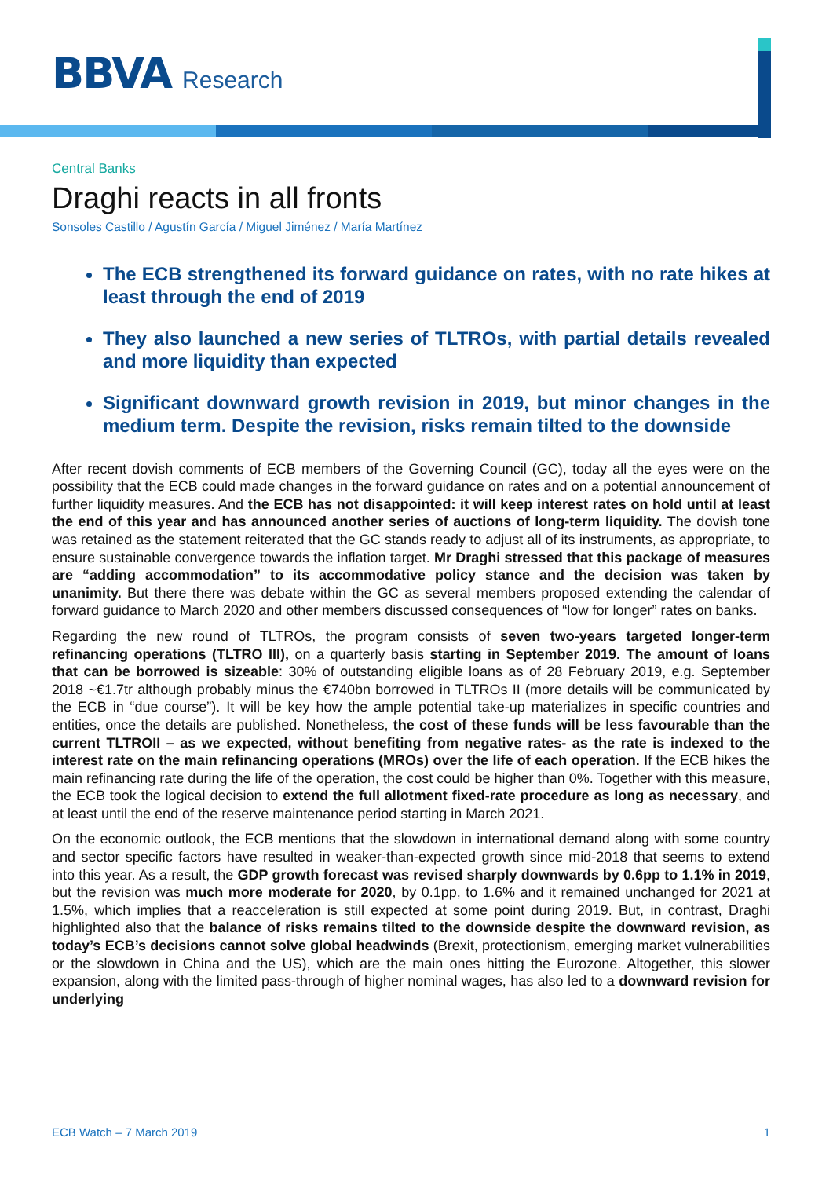BBVA Research
Central Banks
Draghi reacts in all fronts
Sonsoles Castillo / Agustín García / Miguel Jiménez / María Martínez
The ECB strengthened its forward guidance on rates, with no rate hikes at least through the end of 2019
They also launched a new series of TLTROs, with partial details revealed and more liquidity than expected
Significant downward growth revision in 2019, but minor changes in the medium term. Despite the revision, risks remain tilted to the downside
After recent dovish comments of ECB members of the Governing Council (GC), today all the eyes were on the possibility that the ECB could made changes in the forward guidance on rates and on a potential announcement of further liquidity measures. And the ECB has not disappointed: it will keep interest rates on hold until at least the end of this year and has announced another series of auctions of long-term liquidity. The dovish tone was retained as the statement reiterated that the GC stands ready to adjust all of its instruments, as appropriate, to ensure sustainable convergence towards the inflation target. Mr Draghi stressed that this package of measures are “adding accommodation” to its accommodative policy stance and the decision was taken by unanimity. But there there was debate within the GC as several members proposed extending the calendar of forward guidance to March 2020 and other members discussed consequences of “low for longer” rates on banks.
Regarding the new round of TLTROs, the program consists of seven two-years targeted longer-term refinancing operations (TLTRO III), on a quarterly basis starting in September 2019. The amount of loans that can be borrowed is sizeable: 30% of outstanding eligible loans as of 28 February 2019, e.g. September 2018 ~€1.7tr although probably minus the €740bn borrowed in TLTROs II (more details will be communicated by the ECB in “due course”). It will be key how the ample potential take-up materializes in specific countries and entities, once the details are published. Nonetheless, the cost of these funds will be less favourable than the current TLTROII – as we expected, without benefiting from negative rates- as the rate is indexed to the interest rate on the main refinancing operations (MROs) over the life of each operation. If the ECB hikes the main refinancing rate during the life of the operation, the cost could be higher than 0%. Together with this measure, the ECB took the logical decision to extend the full allotment fixed-rate procedure as long as necessary, and at least until the end of the reserve maintenance period starting in March 2021.
On the economic outlook, the ECB mentions that the slowdown in international demand along with some country and sector specific factors have resulted in weaker-than-expected growth since mid-2018 that seems to extend into this year. As a result, the GDP growth forecast was revised sharply downwards by 0.6pp to 1.1% in 2019, but the revision was much more moderate for 2020, by 0.1pp, to 1.6% and it remained unchanged for 2021 at 1.5%, which implies that a reacceleration is still expected at some point during 2019. But, in contrast, Draghi highlighted also that the balance of risks remains tilted to the downside despite the downward revision, as today’s ECB’s decisions cannot solve global headwinds (Brexit, protectionism, emerging market vulnerabilities or the slowdown in China and the US), which are the main ones hitting the Eurozone. Altogether, this slower expansion, along with the limited pass-through of higher nominal wages, has also led to a downward revision for underlying
ECB Watch – 7 March 2019 1